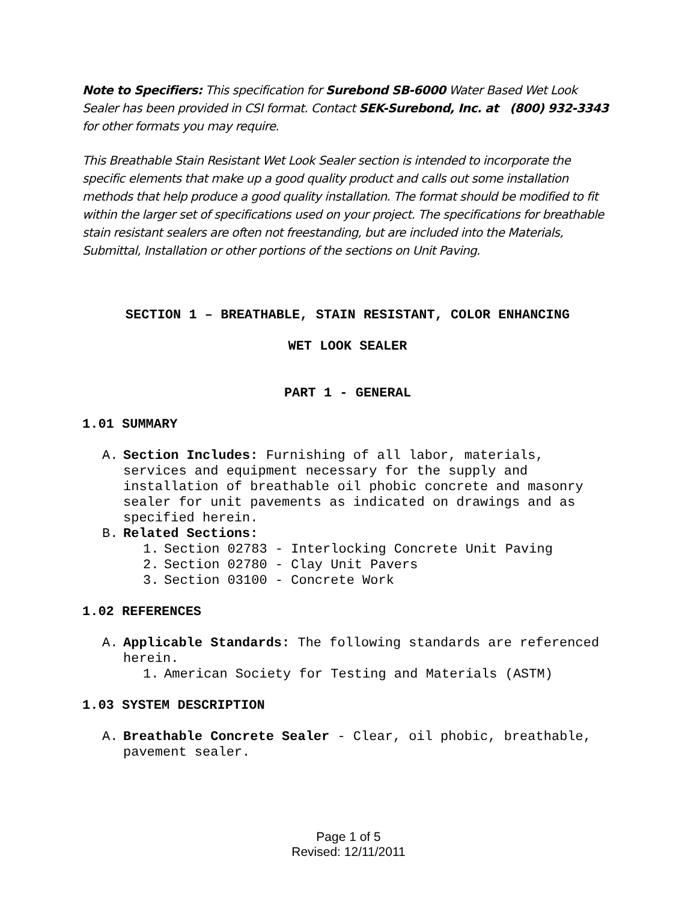Note to Specifiers: This specification for Surebond SB-6000 Water Based Wet Look Sealer has been provided in CSI format. Contact SEK-Surebond, Inc. at (800) 932-3343 for other formats you may require.
This Breathable Stain Resistant Wet Look Sealer section is intended to incorporate the specific elements that make up a good quality product and calls out some installation methods that help produce a good quality installation. The format should be modified to fit within the larger set of specifications used on your project. The specifications for breathable stain resistant sealers are often not freestanding, but are included into the Materials, Submittal, Installation or other portions of the sections on Unit Paving.
SECTION 1 – BREATHABLE, STAIN RESISTANT, COLOR ENHANCING
WET LOOK SEALER
PART 1 - GENERAL
1.01 SUMMARY
A. Section Includes: Furnishing of all labor, materials, services and equipment necessary for the supply and installation of breathable oil phobic concrete and masonry sealer for unit pavements as indicated on drawings and as specified herein.
B. Related Sections:
1. Section 02783 - Interlocking Concrete Unit Paving
2. Section 02780 - Clay Unit Pavers
3. Section 03100 - Concrete Work
1.02 REFERENCES
A. Applicable Standards: The following standards are referenced herein.
1. American Society for Testing and Materials (ASTM)
1.03 SYSTEM DESCRIPTION
A. Breathable Concrete Sealer - Clear, oil phobic, breathable, pavement sealer.
Page 1 of 5
Revised: 12/11/2011